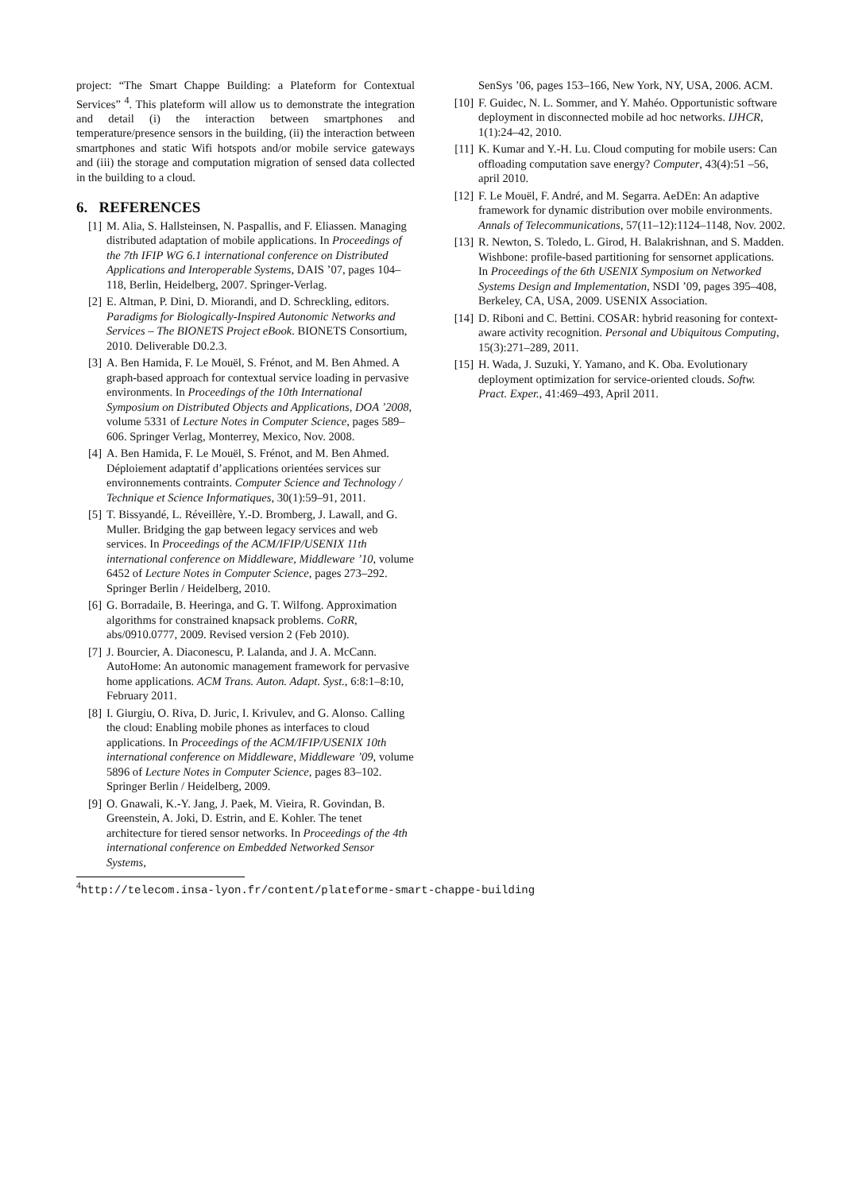project: “The Smart Chappe Building: a Plateform for Contextual Services” <sup>4</sup>. This plateform will allow us to demonstrate the integration and detail (i) the interaction between smartphones and temperature/presence sensors in the building, (ii) the interaction between smartphones and static Wifi hotspots and/or mobile service gateways and (iii) the storage and computation migration of sensed data collected in the building to a cloud.
6. REFERENCES
[1] M. Alia, S. Hallsteinsen, N. Paspallis, and F. Eliassen. Managing distributed adaptation of mobile applications. In Proceedings of the 7th IFIP WG 6.1 international conference on Distributed Applications and Interoperable Systems, DAIS ’07, pages 104–118, Berlin, Heidelberg, 2007. Springer-Verlag.
[2] E. Altman, P. Dini, D. Miorandi, and D. Schreckling, editors. Paradigms for Biologically-Inspired Autonomic Networks and Services – The BIONETS Project eBook. BIONETS Consortium, 2010. Deliverable D0.2.3.
[3] A. Ben Hamida, F. Le Mouël, S. Frénot, and M. Ben Ahmed. A graph-based approach for contextual service loading in pervasive environments. In Proceedings of the 10th International Symposium on Distributed Objects and Applications, DOA ’2008, volume 5331 of Lecture Notes in Computer Science, pages 589–606. Springer Verlag, Monterrey, Mexico, Nov. 2008.
[4] A. Ben Hamida, F. Le Mouël, S. Frénot, and M. Ben Ahmed. Déploiement adaptatif d’applications orientées services sur environnements contraints. Computer Science and Technology / Technique et Science Informatiques, 30(1):59–91, 2011.
[5] T. Bissyandé, L. Réveillère, Y.-D. Bromberg, J. Lawall, and G. Muller. Bridging the gap between legacy services and web services. In Proceedings of the ACM/IFIP/USENIX 11th international conference on Middleware, Middleware ’10, volume 6452 of Lecture Notes in Computer Science, pages 273–292. Springer Berlin / Heidelberg, 2010.
[6] G. Borradaile, B. Heeringa, and G. T. Wilfong. Approximation algorithms for constrained knapsack problems. CoRR, abs/0910.0777, 2009. Revised version 2 (Feb 2010).
[7] J. Bourcier, A. Diaconescu, P. Lalanda, and J. A. McCann. AutoHome: An autonomic management framework for pervasive home applications. ACM Trans. Auton. Adapt. Syst., 6:8:1–8:10, February 2011.
[8] I. Giurgiu, O. Riva, D. Juric, I. Krivulev, and G. Alonso. Calling the cloud: Enabling mobile phones as interfaces to cloud applications. In Proceedings of the ACM/IFIP/USENIX 10th international conference on Middleware, Middleware ’09, volume 5896 of Lecture Notes in Computer Science, pages 83–102. Springer Berlin / Heidelberg, 2009.
[9] O. Gnawali, K.-Y. Jang, J. Paek, M. Vieira, R. Govindan, B. Greenstein, A. Joki, D. Estrin, and E. Kohler. The tenet architecture for tiered sensor networks. In Proceedings of the 4th international conference on Embedded Networked Sensor Systems,
SenSys ’06, pages 153–166, New York, NY, USA, 2006. ACM.
[10] F. Guidec, N. L. Sommer, and Y. Mahéo. Opportunistic software deployment in disconnected mobile ad hoc networks. IJHCR, 1(1):24–42, 2010.
[11] K. Kumar and Y.-H. Lu. Cloud computing for mobile users: Can offloading computation save energy? Computer, 43(4):51 –56, april 2010.
[12] F. Le Mouël, F. André, and M. Segarra. AeDEn: An adaptive framework for dynamic distribution over mobile environments. Annals of Telecommunications, 57(11–12):1124–1148, Nov. 2002.
[13] R. Newton, S. Toledo, L. Girod, H. Balakrishnan, and S. Madden. Wishbone: profile-based partitioning for sensornet applications. In Proceedings of the 6th USENIX Symposium on Networked Systems Design and Implementation, NSDI ’09, pages 395–408, Berkeley, CA, USA, 2009. USENIX Association.
[14] D. Riboni and C. Bettini. COSAR: hybrid reasoning for context-aware activity recognition. Personal and Ubiquitous Computing, 15(3):271–289, 2011.
[15] H. Wada, J. Suzuki, Y. Yamano, and K. Oba. Evolutionary deployment optimization for service-oriented clouds. Softw. Pract. Exper., 41:469–493, April 2011.
<sup>4</sup> http://telecom.insa-lyon.fr/content/plateforme-smart-chappe-building